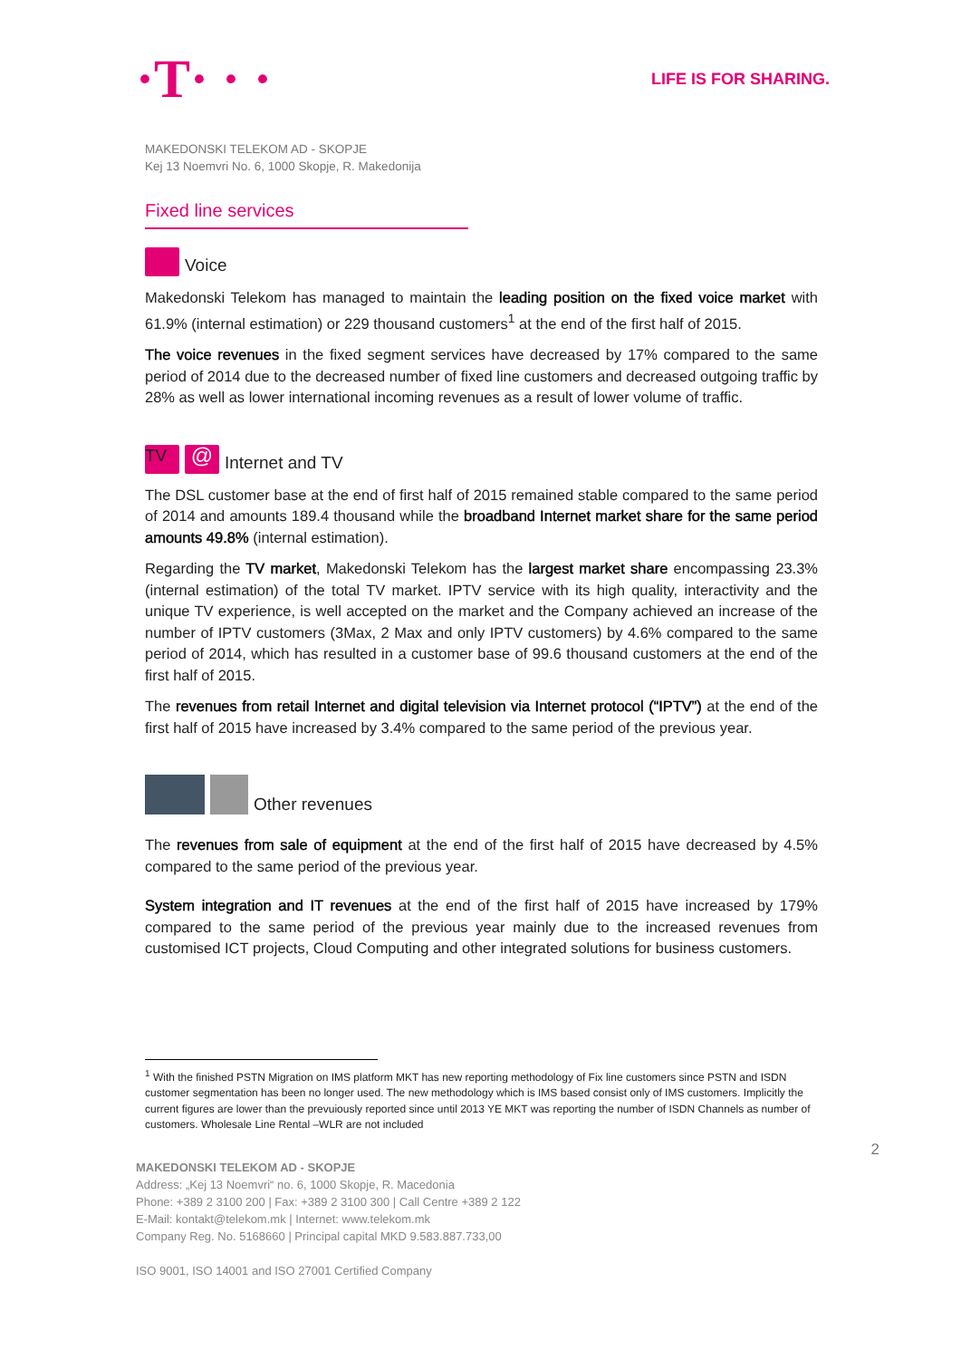·T· · ·
LIFE IS FOR SHARING.
MAKEDONSKI TELEKOM AD - SKOPJE
Kej 13 Noemvri No. 6, 1000 Skopje, R. Makedonija
Fixed line services
Voice
Makedonski Telekom has managed to maintain the leading position on the fixed voice market with 61.9% (internal estimation) or 229 thousand customers<sup>1</sup> at the end of the first half of 2015.
The voice revenues in the fixed segment services have decreased by 17% compared to the same period of 2014 due to the decreased number of fixed line customers and decreased outgoing traffic by 28% as well as lower international incoming revenues as a result of lower volume of traffic.
TV @ Internet and TV
The DSL customer base at the end of first half of 2015 remained stable compared to the same period of 2014 and amounts 189.4 thousand while the broadband Internet market share for the same period amounts 49.8% (internal estimation).
Regarding the TV market, Makedonski Telekom has the largest market share encompassing 23.3% (internal estimation) of the total TV market. IPTV service with its high quality, interactivity and the unique TV experience, is well accepted on the market and the Company achieved an increase of the number of IPTV customers (3Max, 2 Max and only IPTV customers) by 4.6% compared to the same period of 2014, which has resulted in a customer base of 99.6 thousand customers at the end of the first half of 2015.
The revenues from retail Internet and digital television via Internet protocol (“IPTV”) at the end of the first half of 2015 have increased by 3.4% compared to the same period of the previous year.
Other revenues
The revenues from sale of equipment at the end of the first half of 2015 have decreased by 4.5% compared to the same period of the previous year.
System integration and IT revenues at the end of the first half of 2015 have increased by 179% compared to the same period of the previous year mainly due to the increased revenues from customised ICT projects, Cloud Computing and other integrated solutions for business customers.
<sup>1</sup> With the finished PSTN Migration on IMS platform MKT has new reporting methodology of Fix line customers since PSTN and ISDN customer segmentation has been no longer used. The new methodology which is IMS based consist only of IMS customers. Implicitly the current figures are lower than the prevuiously reported since until 2013 YE MKT was reporting the number of ISDN Channels as number of customers. Wholesale Line Rental –WLR are not included
2
MAKEDONSKI TELEKOM AD - SKOPJE
Address: „Kej 13 Noemvri“ no. 6, 1000 Skopje, R. Macedonia
Phone: +389 2 3100 200 | Fax: +389 2 3100 300 | Call Centre +389 2 122
E-Mail: kontakt@telekom.mk | Internet: www.telekom.mk
Company Reg. No. 5168660 | Principal capital MKD 9.583.887.733,00
ISO 9001, ISO 14001 and ISO 27001 Certified Company